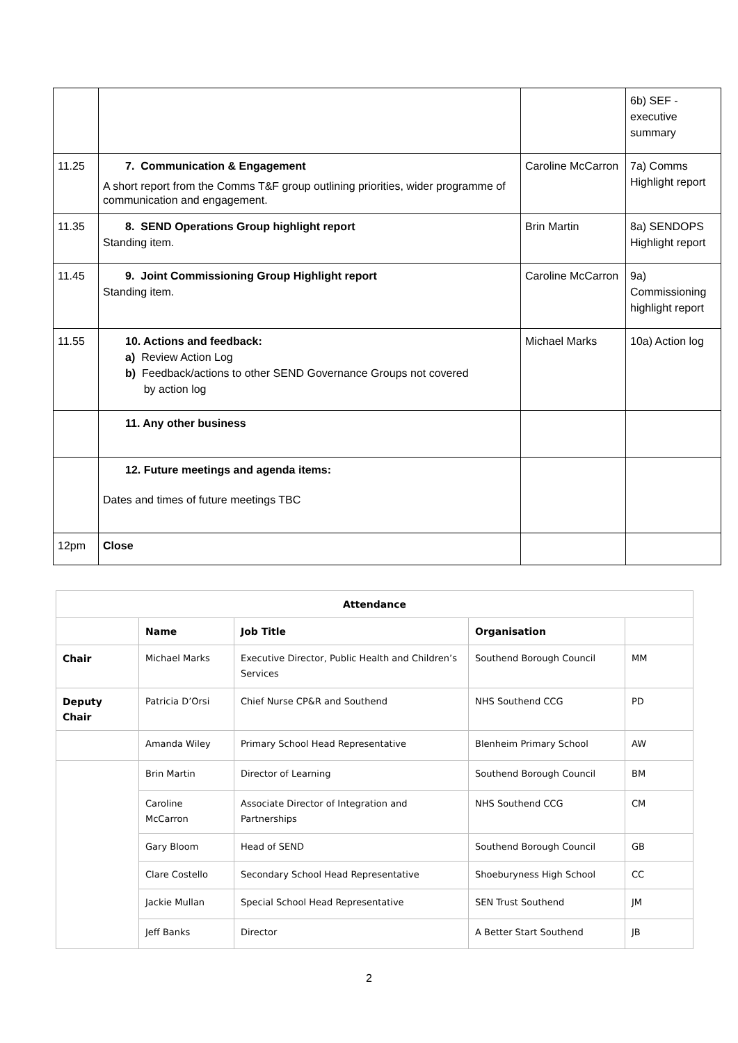| | | | 6b) SEF - executive summary |
| 11.25 | 7. Communication & Engagement A short report from the Comms T&F group outlining priorities, wider programme of communication and engagement. | Caroline McCarron | 7a) Comms Highlight report |
| 11.35 | 8. SEND Operations Group highlight report Standing item. | Brin Martin | 8a) SENDOPS Highlight report |
| 11.45 | 9. Joint Commissioning Group Highlight report Standing item. | Caroline McCarron | 9a) Commissioning highlight report |
| 11.55 | 10. Actions and feedback: a) Review Action Log b) Feedback/actions to other SEND Governance Groups not covered by action log | Michael Marks | 10a) Action log |
| | 11. Any other business | | |
| | 12. Future meetings and agenda items: Dates and times of future meetings TBC | | |
| 12pm | Close | | |
| Attendance | | | | |
| --- | --- | --- | --- | --- |
| | Name | Job Title | Organisation | |
| Chair | Michael Marks | Executive Director, Public Health and Children’s Services | Southend Borough Council | MM |
| Deputy Chair | Patricia D’Orsi | Chief Nurse CP&R and Southend | NHS Southend CCG | PD |
| | Amanda Wiley | Primary School Head Representative | Blenheim Primary School | AW |
| | Brin Martin | Director of Learning | Southend Borough Council | BM |
| | Caroline McCarron | Associate Director of Integration and Partnerships | NHS Southend CCG | CM |
| | Gary Bloom | Head of SEND | Southend Borough Council | GB |
| | Clare Costello | Secondary School Head Representative | Shoeburyness High School | CC |
| | Jackie Mullan | Special School Head Representative | SEN Trust Southend | JM |
| | Jeff Banks | Director | A Better Start Southend | JB |
2